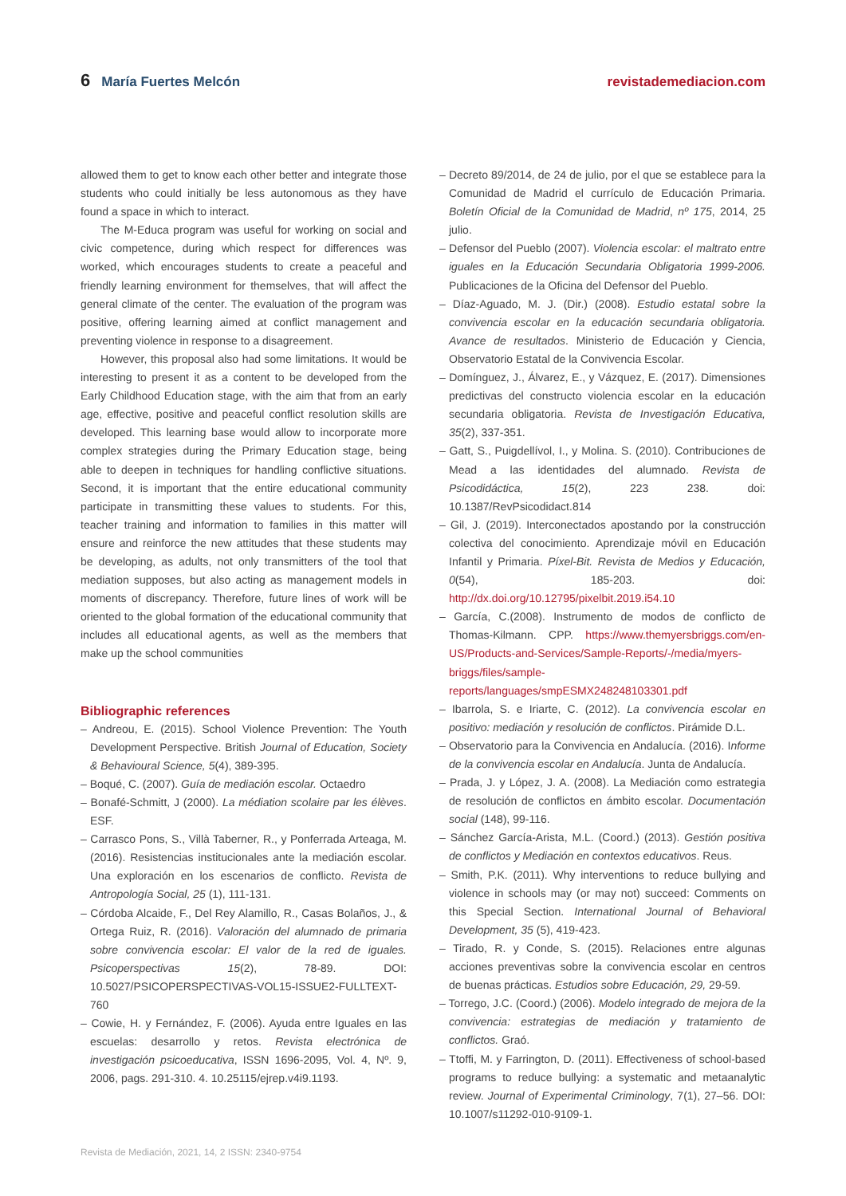6 María Fuertes Melcón revistademediacion.com
allowed them to get to know each other better and integrate those students who could initially be less autonomous as they have found a space in which to interact.
The M-Educa program was useful for working on social and civic competence, during which respect for differences was worked, which encourages students to create a peaceful and friendly learning environment for themselves, that will affect the general climate of the center. The evaluation of the program was positive, offering learning aimed at conflict management and preventing violence in response to a disagreement.
However, this proposal also had some limitations. It would be interesting to present it as a content to be developed from the Early Childhood Education stage, with the aim that from an early age, effective, positive and peaceful conflict resolution skills are developed. This learning base would allow to incorporate more complex strategies during the Primary Education stage, being able to deepen in techniques for handling conflictive situations. Second, it is important that the entire educational community participate in transmitting these values to students. For this, teacher training and information to families in this matter will ensure and reinforce the new attitudes that these students may be developing, as adults, not only transmitters of the tool that mediation supposes, but also acting as management models in moments of discrepancy. Therefore, future lines of work will be oriented to the global formation of the educational community that includes all educational agents, as well as the members that make up the school communities
Bibliographic references
– Andreou, E. (2015). School Violence Prevention: The Youth Development Perspective. British Journal of Education, Society & Behavioural Science, 5(4), 389-395.
– Boqué, C. (2007). Guía de mediación escolar. Octaedro
– Bonafé-Schmitt, J (2000). La médiation scolaire par les élèves. ESF.
– Carrasco Pons, S., Villà Taberner, R., y Ponferrada Arteaga, M. (2016). Resistencias institucionales ante la mediación escolar. Una exploración en los escenarios de conflicto. Revista de Antropología Social, 25 (1), 111-131.
– Córdoba Alcaide, F., Del Rey Alamillo, R., Casas Bolaños, J., & Ortega Ruiz, R. (2016). Valoración del alumnado de primaria sobre convivencia escolar: El valor de la red de iguales. Psicoperspectivas 15(2), 78-89. DOI: 10.5027/PSICOPERSPECTIVAS-VOL15-ISSUE2-FULLTEXT-760
– Cowie, H. y Fernández, F. (2006). Ayuda entre Iguales en las escuelas: desarrollo y retos. Revista electrónica de investigación psicoeducativa, ISSN 1696-2095, Vol. 4, Nº. 9, 2006, pags. 291-310. 4. 10.25115/ejrep.v4i9.1193.
– Decreto 89/2014, de 24 de julio, por el que se establece para la Comunidad de Madrid el currículo de Educación Primaria. Boletín Oficial de la Comunidad de Madrid, nº 175, 2014, 25 julio.
– Defensor del Pueblo (2007). Violencia escolar: el maltrato entre iguales en la Educación Secundaria Obligatoria 1999-2006. Publicaciones de la Oficina del Defensor del Pueblo.
– Díaz-Aguado, M. J. (Dir.) (2008). Estudio estatal sobre la convivencia escolar en la educación secundaria obligatoria. Avance de resultados. Ministerio de Educación y Ciencia, Observatorio Estatal de la Convivencia Escolar.
– Domínguez, J., Álvarez, E., y Vázquez, E. (2017). Dimensiones predictivas del constructo violencia escolar en la educación secundaria obligatoria. Revista de Investigación Educativa, 35(2), 337-351.
– Gatt, S., Puigdellívol, I., y Molina. S. (2010). Contribuciones de Mead a las identidades del alumnado. Revista de Psicodidáctica, 15(2), 223 238. doi: 10.1387/RevPsicodidact.814
– Gil, J. (2019). Interconectados apostando por la construcción colectiva del conocimiento. Aprendizaje móvil en Educación Infantil y Primaria. Píxel-Bit. Revista de Medios y Educación, 0(54), 185-203. doi: http://dx.doi.org/10.12795/pixelbit.2019.i54.10
– García, C.(2008). Instrumento de modos de conflicto de Thomas-Kilmann. CPP. https://www.themyersbriggs.com/en-US/Products-and-Services/Sample-Reports/-/media/myers-briggs/files/sample-reports/languages/smpESMX248248103301.pdf
– Ibarrola, S. e Iriarte, C. (2012). La convivencia escolar en positivo: mediación y resolución de conflictos. Pirámide D.L.
– Observatorio para la Convivencia en Andalucía. (2016). Informe de la convivencia escolar en Andalucía. Junta de Andalucía.
– Prada, J. y López, J. A. (2008). La Mediación como estrategia de resolución de conflictos en ámbito escolar. Documentación social (148), 99-116.
– Sánchez García-Arista, M.L. (Coord.) (2013). Gestión positiva de conflictos y Mediación en contextos educativos. Reus.
– Smith, P.K. (2011). Why interventions to reduce bullying and violence in schools may (or may not) succeed: Comments on this Special Section. International Journal of Behavioral Development, 35 (5), 419-423.
– Tirado, R. y Conde, S. (2015). Relaciones entre algunas acciones preventivas sobre la convivencia escolar en centros de buenas prácticas. Estudios sobre Educación, 29, 29-59.
– Torrego, J.C. (Coord.) (2006). Modelo integrado de mejora de la convivencia: estrategias de mediación y tratamiento de conflictos. Graó.
– Ttoffi, M. y Farrington, D. (2011). Effectiveness of school-based programs to reduce bullying: a systematic and metaanalytic review. Journal of Experimental Criminology, 7(1), 27–56. DOI: 10.1007/s11292-010-9109-1.
Revista de Mediación, 2021, 14, 2 ISSN: 2340-9754